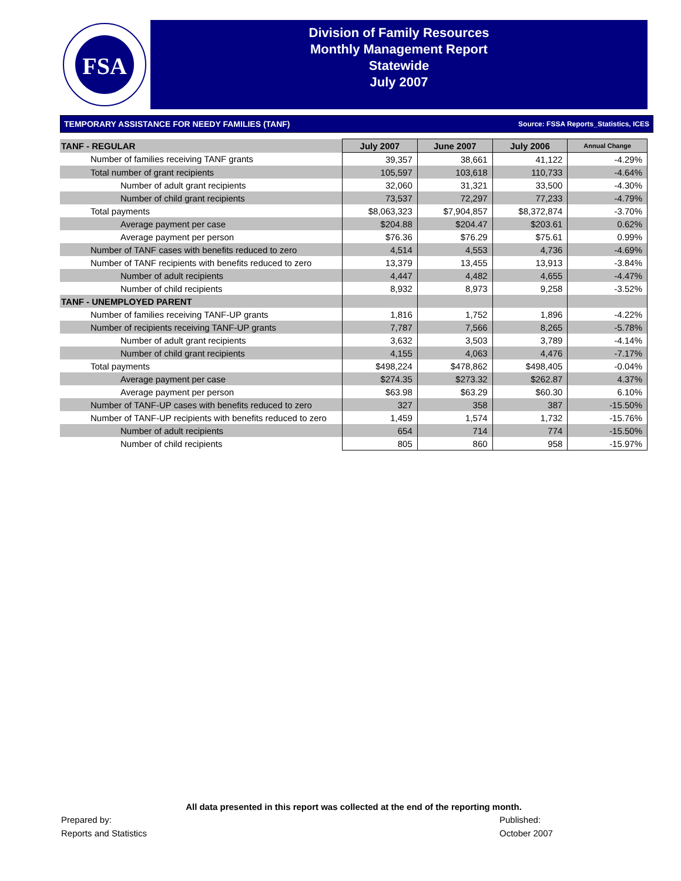FSA
Division of Family Resources
Monthly Management Report
Statewide
July 2007
TEMPORARY ASSISTANCE FOR NEEDY FAMILIES (TANF) Source: FSSA Reports_Statistics, ICES
| TANF - REGULAR | July 2007 | June 2007 | July 2006 | Annual Change |
| Number of families receiving TANF grants | 39,357 | 38,661 | 41,122 | -4.29% |
| Total number of grant recipients | 105,597 | 103,618 | 110,733 | -4.64% |
| Number of adult grant recipients | 32,060 | 31,321 | 33,500 | -4.30% |
| Number of child grant recipients | 73,537 | 72,297 | 77,233 | -4.79% |
| Total payments | $8,063,323 | $7,904,857 | $8,372,874 | -3.70% |
| Average payment per case | $204.88 | $204.47 | $203.61 | 0.62% |
| Average payment per person | $76.36 | $76.29 | $75.61 | 0.99% |
| Number of TANF cases with benefits reduced to zero | 4,514 | 4,553 | 4,736 | -4.69% |
| Number of TANF recipients with benefits reduced to zero | 13,379 | 13,455 | 13,913 | -3.84% |
| Number of adult recipients | 4,447 | 4,482 | 4,655 | -4.47% |
| Number of child recipients | 8,932 | 8,973 | 9,258 | -3.52% |
| TANF - UNEMPLOYED PARENT | | | | |
| Number of families receiving TANF-UP grants | 1,816 | 1,752 | 1,896 | -4.22% |
| Number of recipients receiving TANF-UP grants | 7,787 | 7,566 | 8,265 | -5.78% |
| Number of adult grant recipients | 3,632 | 3,503 | 3,789 | -4.14% |
| Number of child grant recipients | 4,155 | 4,063 | 4,476 | -7.17% |
| Total payments | $498,224 | $478,862 | $498,405 | -0.04% |
| Average payment per case | $274.35 | $273.32 | $262.87 | 4.37% |
| Average payment per person | $63.98 | $63.29 | $60.30 | 6.10% |
| Number of TANF-UP cases with benefits reduced to zero | 327 | 358 | 387 | -15.50% |
| Number of TANF-UP recipients with benefits reduced to zero | 1,459 | 1,574 | 1,732 | -15.76% |
| Number of adult recipients | 654 | 714 | 774 | -15.50% |
| Number of child recipients | 805 | 860 | 958 | -15.97% |
All data presented in this report was collected at the end of the reporting month.
Prepared by:
Reports and Statistics
Published:
October 2007